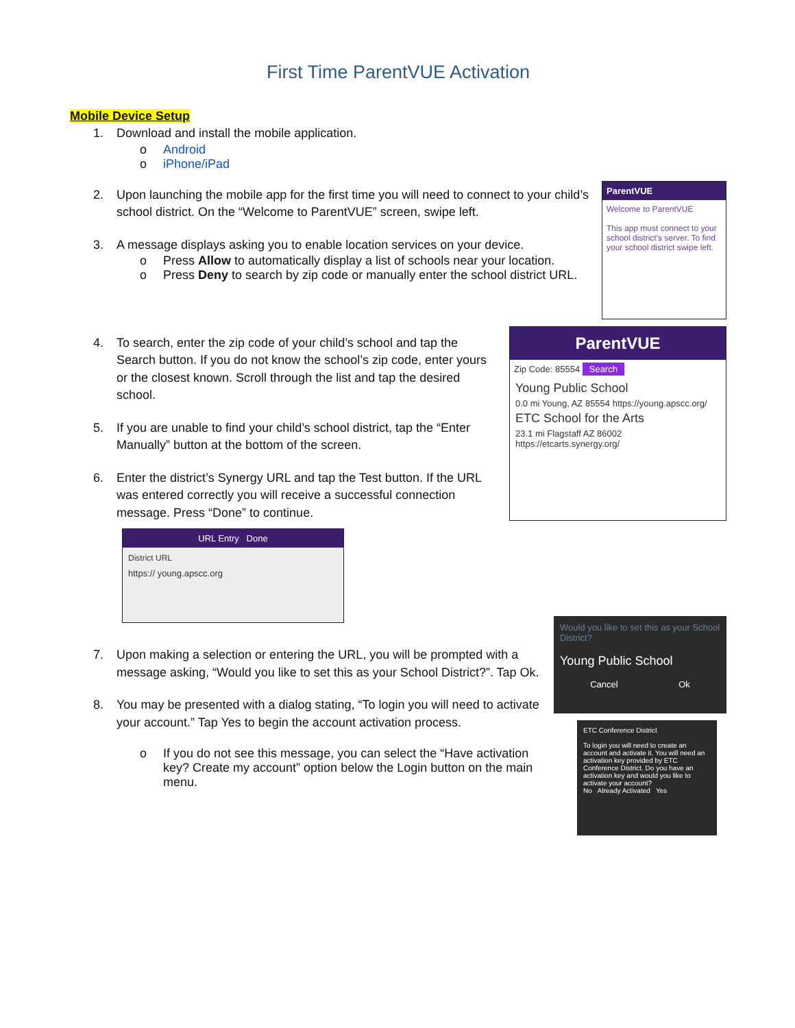First Time ParentVUE Activation
Mobile Device Setup
1. Download and install the mobile application.
o Android
o iPhone/iPad
2. Upon launching the mobile app for the first time you will need to connect to your child’s school district. On the “Welcome to ParentVUE” screen, swipe left.
3. A message displays asking you to enable location services on your device.
o Press Allow to automatically display a list of schools near your location.
o Press Deny to search by zip code or manually enter the school district URL.
ParentVUE
Welcome to ParentVUE
This app must connect to your school district's server. To find your school district swipe left.
4. To search, enter the zip code of your child’s school and tap the Search button. If you do not know the school’s zip code, enter yours or the closest known. Scroll through the list and tap the desired school.
5. If you are unable to find your child’s school district, tap the “Enter Manually” button at the bottom of the screen.
6. Enter the district’s Synergy URL and tap the Test button. If the URL was entered correctly you will receive a successful connection message. Press “Done” to continue.
ParentVUE
Zip Code: 85554 Search
Young Public School
0.0 mi Young, AZ 85554 https://young.apscc.org/
ETC School for the Arts
23.1 mi Flagstaff AZ 86002 https://etcarts.synergy.org/
URL Entry Done
District URL
https:// young.apscc.org
7. Upon making a selection or entering the URL, you will be prompted with a message asking, “Would you like to set this as your School District?”. Tap Ok.
8. You may be presented with a dialog stating, “To login you will need to activate your account.” Tap Yes to begin the account activation process.
o If you do not see this message, you can select the “Have activation key? Create my account” option below the Login button on the main menu.
Would you like to set this as your School District?
Young Public School
Cancel Ok
ETC Conference District
To login you will need to create an account and activate it. You will need an activation key provided by ETC Conference District. Do you have an activation key and would you like to activate your account?
No Already Activated Yes